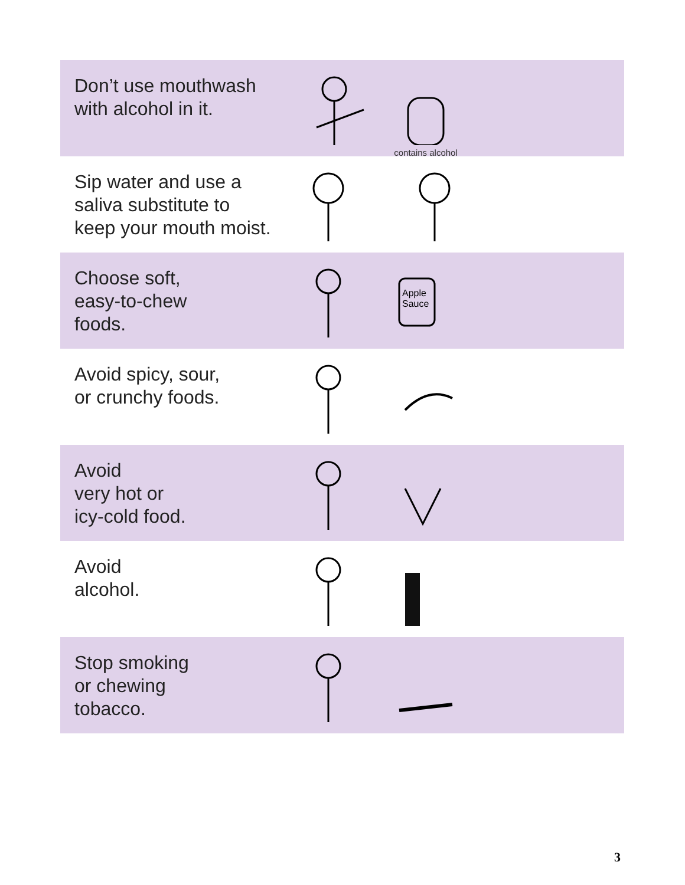Don’t use mouthwash
with alcohol in it.
contains alcohol
Sip water and use a
saliva substitute to
keep your mouth moist.
Choose soft,
easy-to-chew
foods.
Apple
Sauce
Avoid spicy, sour,
or crunchy foods.
Avoid
very hot or
icy-cold food.
Avoid
alcohol.
Stop smoking
or chewing
tobacco.
3